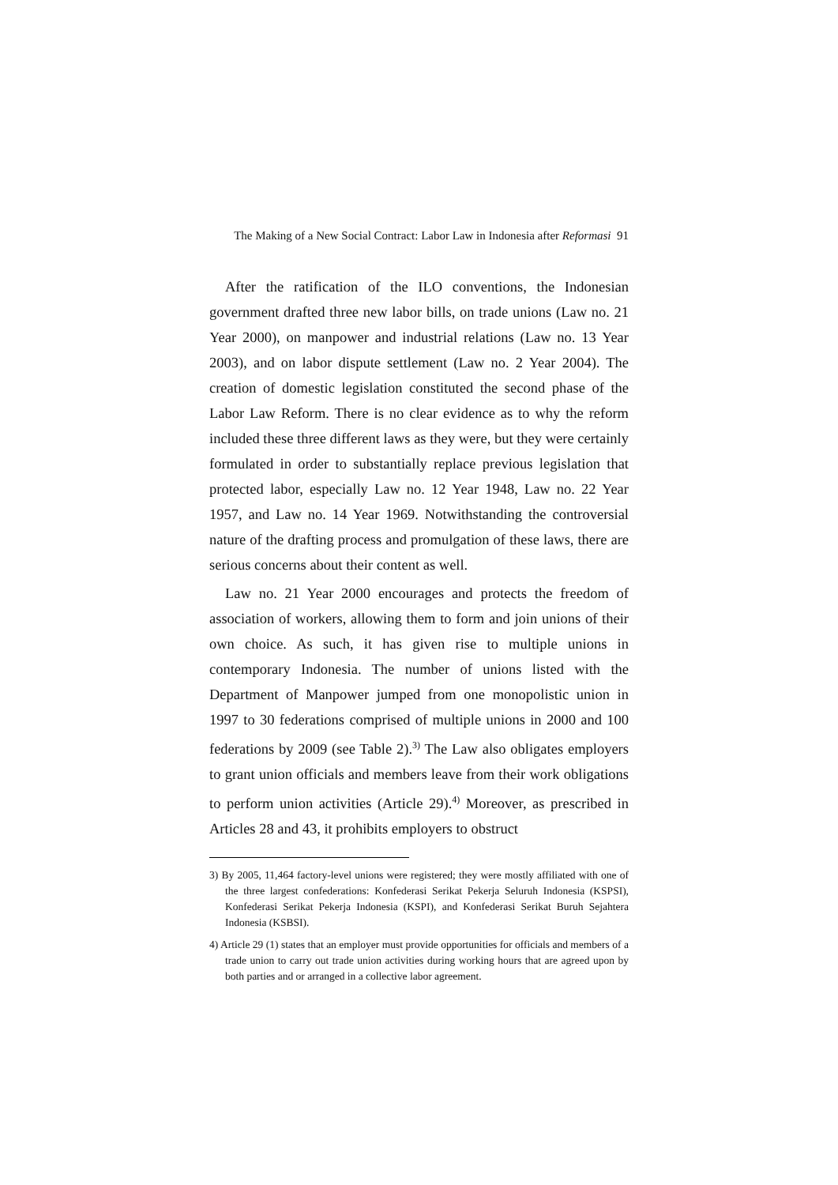The Making of a New Social Contract: Labor Law in Indonesia after Reformasi 91
After the ratification of the ILO conventions, the Indonesian government drafted three new labor bills, on trade unions (Law no. 21 Year 2000), on manpower and industrial relations (Law no. 13 Year 2003), and on labor dispute settlement (Law no. 2 Year 2004). The creation of domestic legislation constituted the second phase of the Labor Law Reform. There is no clear evidence as to why the reform included these three different laws as they were, but they were certainly formulated in order to substantially replace previous legislation that protected labor, especially Law no. 12 Year 1948, Law no. 22 Year 1957, and Law no. 14 Year 1969. Notwithstanding the controversial nature of the drafting process and promulgation of these laws, there are serious concerns about their content as well.
Law no. 21 Year 2000 encourages and protects the freedom of association of workers, allowing them to form and join unions of their own choice. As such, it has given rise to multiple unions in contemporary Indonesia. The number of unions listed with the Department of Manpower jumped from one monopolistic union in 1997 to 30 federations comprised of multiple unions in 2000 and 100 federations by 2009 (see Table 2).<sup>3)</sup> The Law also obligates employers to grant union officials and members leave from their work obligations to perform union activities (Article 29).<sup>4)</sup> Moreover, as prescribed in Articles 28 and 43, it prohibits employers to obstruct
3) By 2005, 11,464 factory-level unions were registered; they were mostly affiliated with one of the three largest confederations: Konfederasi Serikat Pekerja Seluruh Indonesia (KSPSI), Konfederasi Serikat Pekerja Indonesia (KSPI), and Konfederasi Serikat Buruh Sejahtera Indonesia (KSBSI).
4) Article 29 (1) states that an employer must provide opportunities for officials and members of a trade union to carry out trade union activities during working hours that are agreed upon by both parties and or arranged in a collective labor agreement.